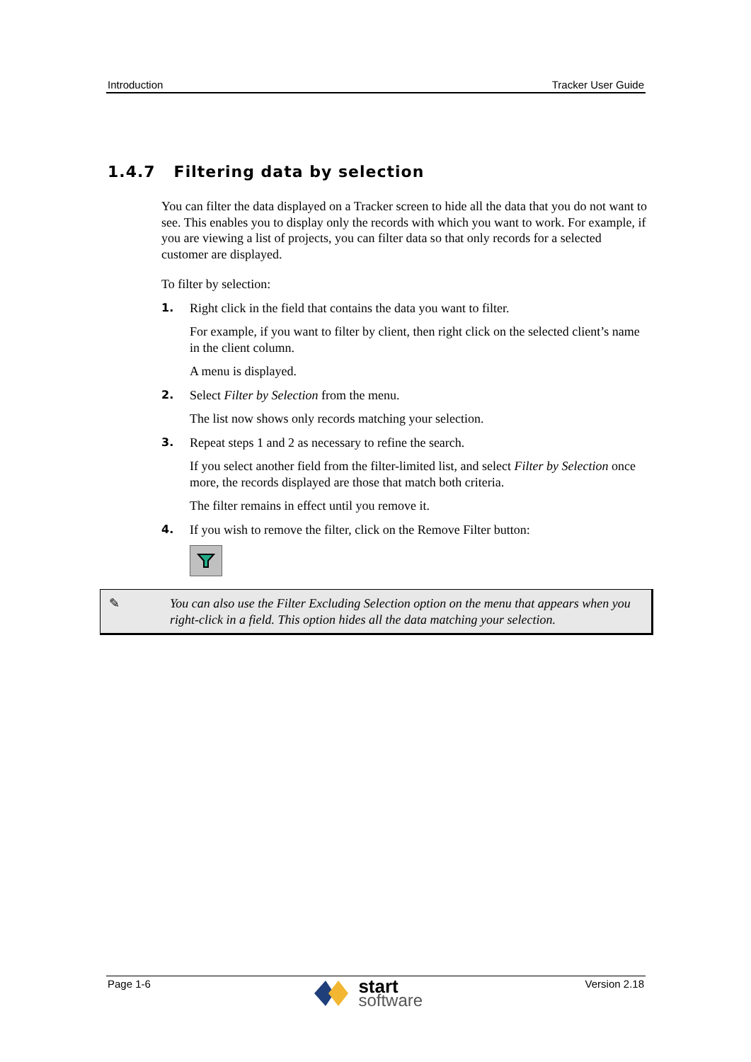Introduction Tracker User Guide
1.4.7 Filtering data by selection
You can filter the data displayed on a Tracker screen to hide all the data that you do not want to see. This enables you to display only the records with which you want to work. For example, if you are viewing a list of projects, you can filter data so that only records for a selected customer are displayed.
To filter by selection:
1. Right click in the field that contains the data you want to filter.
For example, if you want to filter by client, then right click on the selected client’s name in the client column.
A menu is displayed.
2. Select Filter by Selection from the menu.
The list now shows only records matching your selection.
3. Repeat steps 1 and 2 as necessary to refine the search.
If you select another field from the filter-limited list, and select Filter by Selection once more, the records displayed are those that match both criteria.
The filter remains in effect until you remove it.
4. If you wish to remove the filter, click on the Remove Filter button:
✎ You can also use the Filter Excluding Selection option on the menu that appears when you right-click in a field. This option hides all the data matching your selection.
Page 1-6
start
software
Version 2.18